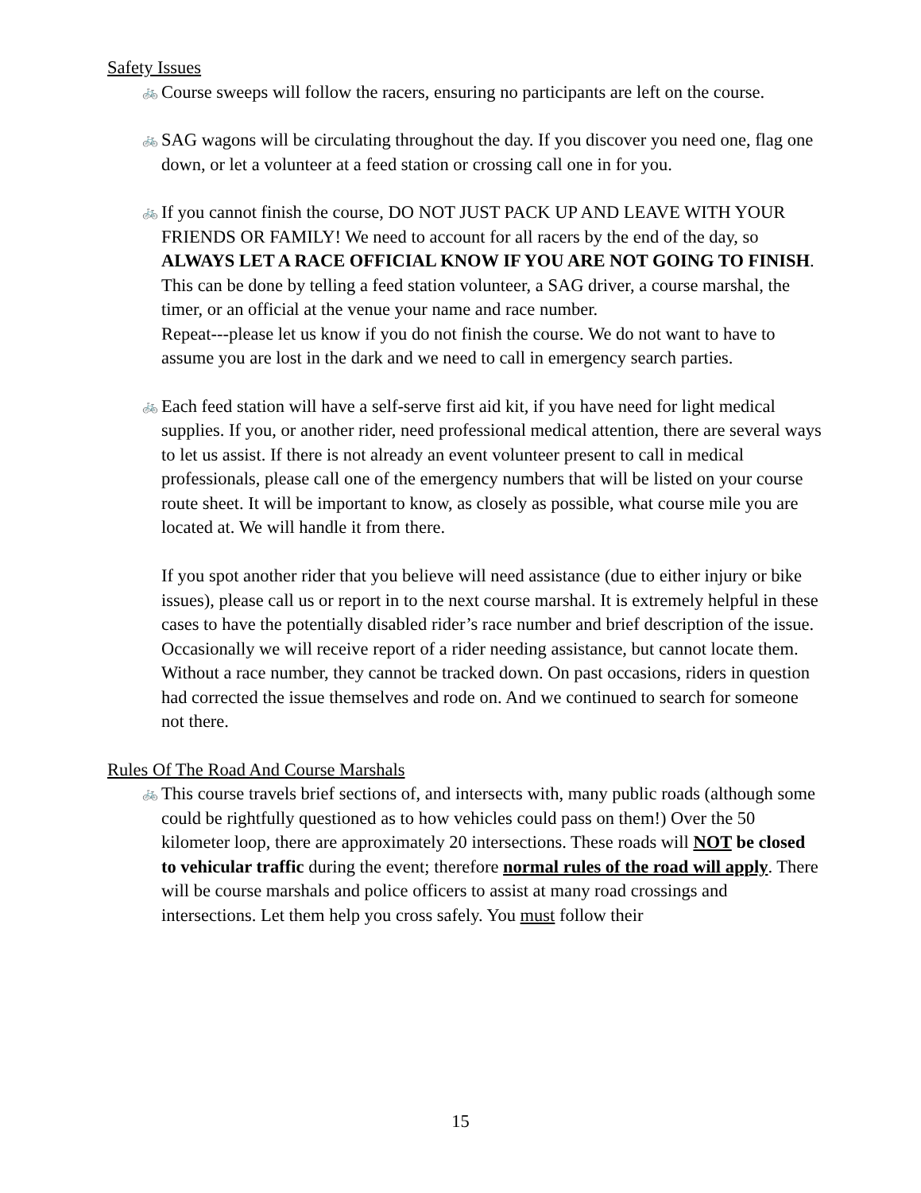Safety Issues
🚲 Course sweeps will follow the racers, ensuring no participants are left on the course.
🚲 SAG wagons will be circulating throughout the day. If you discover you need one, flag one down, or let a volunteer at a feed station or crossing call one in for you.
🚲 If you cannot finish the course, DO NOT JUST PACK UP AND LEAVE WITH YOUR FRIENDS OR FAMILY! We need to account for all racers by the end of the day, so ALWAYS LET A RACE OFFICIAL KNOW IF YOU ARE NOT GOING TO FINISH. This can be done by telling a feed station volunteer, a SAG driver, a course marshal, the timer, or an official at the venue your name and race number.
Repeat---please let us know if you do not finish the course. We do not want to have to assume you are lost in the dark and we need to call in emergency search parties.
🚲 Each feed station will have a self-serve first aid kit, if you have need for light medical supplies. If you, or another rider, need professional medical attention, there are several ways to let us assist. If there is not already an event volunteer present to call in medical professionals, please call one of the emergency numbers that will be listed on your course route sheet. It will be important to know, as closely as possible, what course mile you are located at. We will handle it from there.
If you spot another rider that you believe will need assistance (due to either injury or bike issues), please call us or report in to the next course marshal. It is extremely helpful in these cases to have the potentially disabled rider’s race number and brief description of the issue. Occasionally we will receive report of a rider needing assistance, but cannot locate them. Without a race number, they cannot be tracked down. On past occasions, riders in question had corrected the issue themselves and rode on. And we continued to search for someone not there.
Rules Of The Road And Course Marshals
🚲 This course travels brief sections of, and intersects with, many public roads (although some could be rightfully questioned as to how vehicles could pass on them!) Over the 50 kilometer loop, there are approximately 20 intersections. These roads will NOT be closed to vehicular traffic during the event; therefore normal rules of the road will apply. There will be course marshals and police officers to assist at many road crossings and intersections. Let them help you cross safely. You must follow their
15